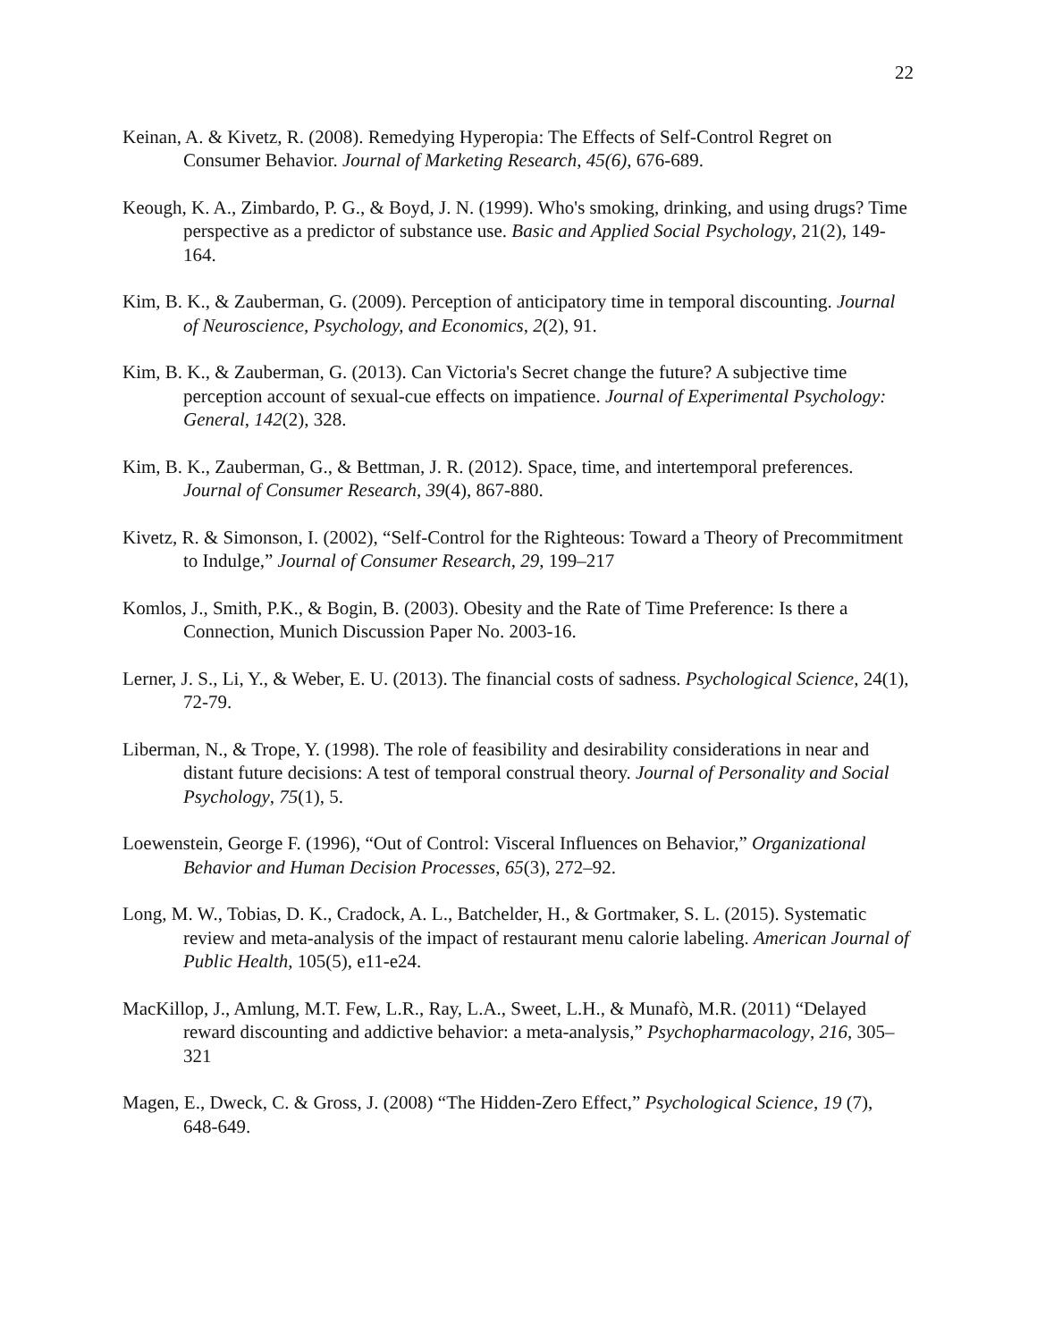22
Keinan, A. & Kivetz, R. (2008). Remedying Hyperopia: The Effects of Self-Control Regret on Consumer Behavior. Journal of Marketing Research, 45(6), 676-689.
Keough, K. A., Zimbardo, P. G., & Boyd, J. N. (1999). Who's smoking, drinking, and using drugs? Time perspective as a predictor of substance use. Basic and Applied Social Psychology, 21(2), 149-164.
Kim, B. K., & Zauberman, G. (2009). Perception of anticipatory time in temporal discounting. Journal of Neuroscience, Psychology, and Economics, 2(2), 91.
Kim, B. K., & Zauberman, G. (2013). Can Victoria's Secret change the future? A subjective time perception account of sexual-cue effects on impatience. Journal of Experimental Psychology: General, 142(2), 328.
Kim, B. K., Zauberman, G., & Bettman, J. R. (2012). Space, time, and intertemporal preferences. Journal of Consumer Research, 39(4), 867-880.
Kivetz, R. & Simonson, I. (2002), “Self-Control for the Righteous: Toward a Theory of Precommitment to Indulge,” Journal of Consumer Research, 29, 199–217
Komlos, J., Smith, P.K., & Bogin, B. (2003). Obesity and the Rate of Time Preference: Is there a Connection, Munich Discussion Paper No. 2003-16.
Lerner, J. S., Li, Y., & Weber, E. U. (2013). The financial costs of sadness. Psychological Science, 24(1), 72-79.
Liberman, N., & Trope, Y. (1998). The role of feasibility and desirability considerations in near and distant future decisions: A test of temporal construal theory. Journal of Personality and Social Psychology, 75(1), 5.
Loewenstein, George F. (1996), “Out of Control: Visceral Influences on Behavior,” Organizational Behavior and Human Decision Processes, 65(3), 272–92.
Long, M. W., Tobias, D. K., Cradock, A. L., Batchelder, H., & Gortmaker, S. L. (2015). Systematic review and meta-analysis of the impact of restaurant menu calorie labeling. American Journal of Public Health, 105(5), e11-e24.
MacKillop, J., Amlung, M.T. Few, L.R., Ray, L.A., Sweet, L.H., & Munafò, M.R. (2011) “Delayed reward discounting and addictive behavior: a meta-analysis,” Psychopharmacology, 216, 305–321
Magen, E., Dweck, C. & Gross, J. (2008) “The Hidden-Zero Effect,” Psychological Science, 19 (7), 648-649.